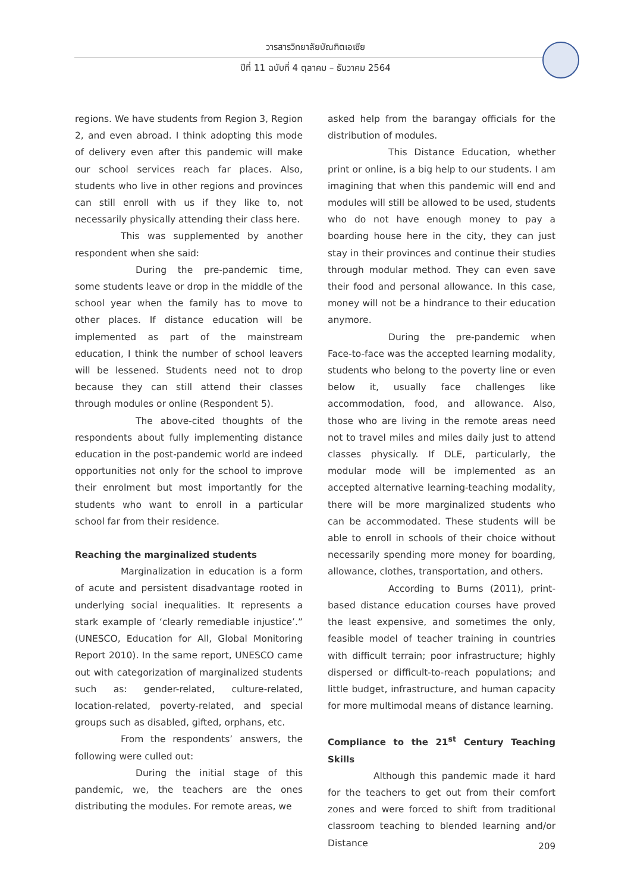วารสารวิทยาลัยบัณฑิตเอเซีย
ปีที่ 11 ฉบับที่ 4 ตุลาคม – ธันวาคม 2564
regions. We have students from Region 3, Region 2, and even abroad. I think adopting this mode of delivery even after this pandemic will make our school services reach far places. Also, students who live in other regions and provinces can still enroll with us if they like to, not necessarily physically attending their class here.
This was supplemented by another respondent when she said:
During the pre-pandemic time, some students leave or drop in the middle of the school year when the family has to move to other places. If distance education will be implemented as part of the mainstream education, I think the number of school leavers will be lessened. Students need not to drop because they can still attend their classes through modules or online (Respondent 5).
The above-cited thoughts of the respondents about fully implementing distance education in the post-pandemic world are indeed opportunities not only for the school to improve their enrolment but most importantly for the students who want to enroll in a particular school far from their residence.
Reaching the marginalized students
Marginalization in education is a form of acute and persistent disadvantage rooted in underlying social inequalities. It represents a stark example of ‘clearly remediable injustice’.” (UNESCO, Education for All, Global Monitoring Report 2010). In the same report, UNESCO came out with categorization of marginalized students such as: gender-related, culture-related, location-related, poverty-related, and special groups such as disabled, gifted, orphans, etc.
From the respondents’ answers, the following were culled out:
During the initial stage of this pandemic, we, the teachers are the ones distributing the modules. For remote areas, we
asked help from the barangay officials for the distribution of modules.
This Distance Education, whether print or online, is a big help to our students. I am imagining that when this pandemic will end and modules will still be allowed to be used, students who do not have enough money to pay a boarding house here in the city, they can just stay in their provinces and continue their studies through modular method. They can even save their food and personal allowance. In this case, money will not be a hindrance to their education anymore.
During the pre-pandemic when Face-to-face was the accepted learning modality, students who belong to the poverty line or even below it, usually face challenges like accommodation, food, and allowance. Also, those who are living in the remote areas need not to travel miles and miles daily just to attend classes physically. If DLE, particularly, the modular mode will be implemented as an accepted alternative learning-teaching modality, there will be more marginalized students who can be accommodated. These students will be able to enroll in schools of their choice without necessarily spending more money for boarding, allowance, clothes, transportation, and others.
According to Burns (2011), print-based distance education courses have proved the least expensive, and sometimes the only, feasible model of teacher training in countries with difficult terrain; poor infrastructure; highly dispersed or difficult-to-reach populations; and little budget, infrastructure, and human capacity for more multimodal means of distance learning.
Compliance to the 21<sup>st</sup> Century Teaching Skills
Although this pandemic made it hard for the teachers to get out from their comfort zones and were forced to shift from traditional classroom teaching to blended learning and/or Distance
209